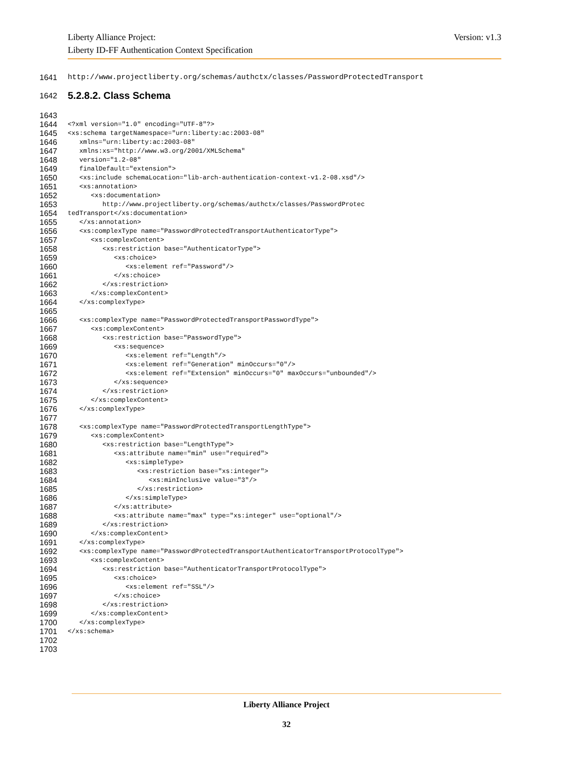Liberty Alliance Project:
Liberty ID-FF Authentication Context Specification
Version: v1.3
1641 http://www.projectliberty.org/schemas/authctx/classes/PasswordProtectedTransport
1642
5.2.8.2. Class Schema
1643
1644 <?xml version="1.0" encoding="UTF-8"?>
1645 <xs:schema targetNamespace="urn:liberty:ac:2003-08"
1646 xmlns="urn:liberty:ac:2003-08"
1647 xmlns:xs="http://www.w3.org/2001/XMLSchema"
1648 version="1.2-08"
1649 finalDefault="extension">
1650 <xs:include schemaLocation="lib-arch-authentication-context-v1.2-08.xsd"/>
1651 <xs:annotation>
1652 <xs:documentation>
1653 http://www.projectliberty.org/schemas/authctx/classes/PasswordProtec
1654 tedTransport</xs:documentation>
1655 </xs:annotation>
1656 <xs:complexType name="PasswordProtectedTransportAuthenticatorType">
1657 <xs:complexContent>
1658 <xs:restriction base="AuthenticatorType">
1659 <xs:choice>
1660 <xs:element ref="Password"/>
1661 </xs:choice>
1662 </xs:restriction>
1663 </xs:complexContent>
1664 </xs:complexType>
1665
1666 <xs:complexType name="PasswordProtectedTransportPasswordType">
1667 <xs:complexContent>
1668 <xs:restriction base="PasswordType">
1669 <xs:sequence>
1670 <xs:element ref="Length"/>
1671 <xs:element ref="Generation" minOccurs="0"/>
1672 <xs:element ref="Extension" minOccurs="0" maxOccurs="unbounded"/>
1673 </xs:sequence>
1674 </xs:restriction>
1675 </xs:complexContent>
1676 </xs:complexType>
1677
1678 <xs:complexType name="PasswordProtectedTransportLengthType">
1679 <xs:complexContent>
1680 <xs:restriction base="LengthType">
1681 <xs:attribute name="min" use="required">
1682 <xs:simpleType>
1683 <xs:restriction base="xs:integer">
1684 <xs:minInclusive value="3"/>
1685 </xs:restriction>
1686 </xs:simpleType>
1687 </xs:attribute>
1688 <xs:attribute name="max" type="xs:integer" use="optional"/>
1689 </xs:restriction>
1690 </xs:complexContent>
1691 </xs:complexType>
1692 <xs:complexType name="PasswordProtectedTransportAuthenticatorTransportProtocolType">
1693 <xs:complexContent>
1694 <xs:restriction base="AuthenticatorTransportProtocolType">
1695 <xs:choice>
1696 <xs:element ref="SSL"/>
1697 </xs:choice>
1698 </xs:restriction>
1699 </xs:complexContent>
1700 </xs:complexType>
1701 </xs:schema>
1702
1703
Liberty Alliance Project
32